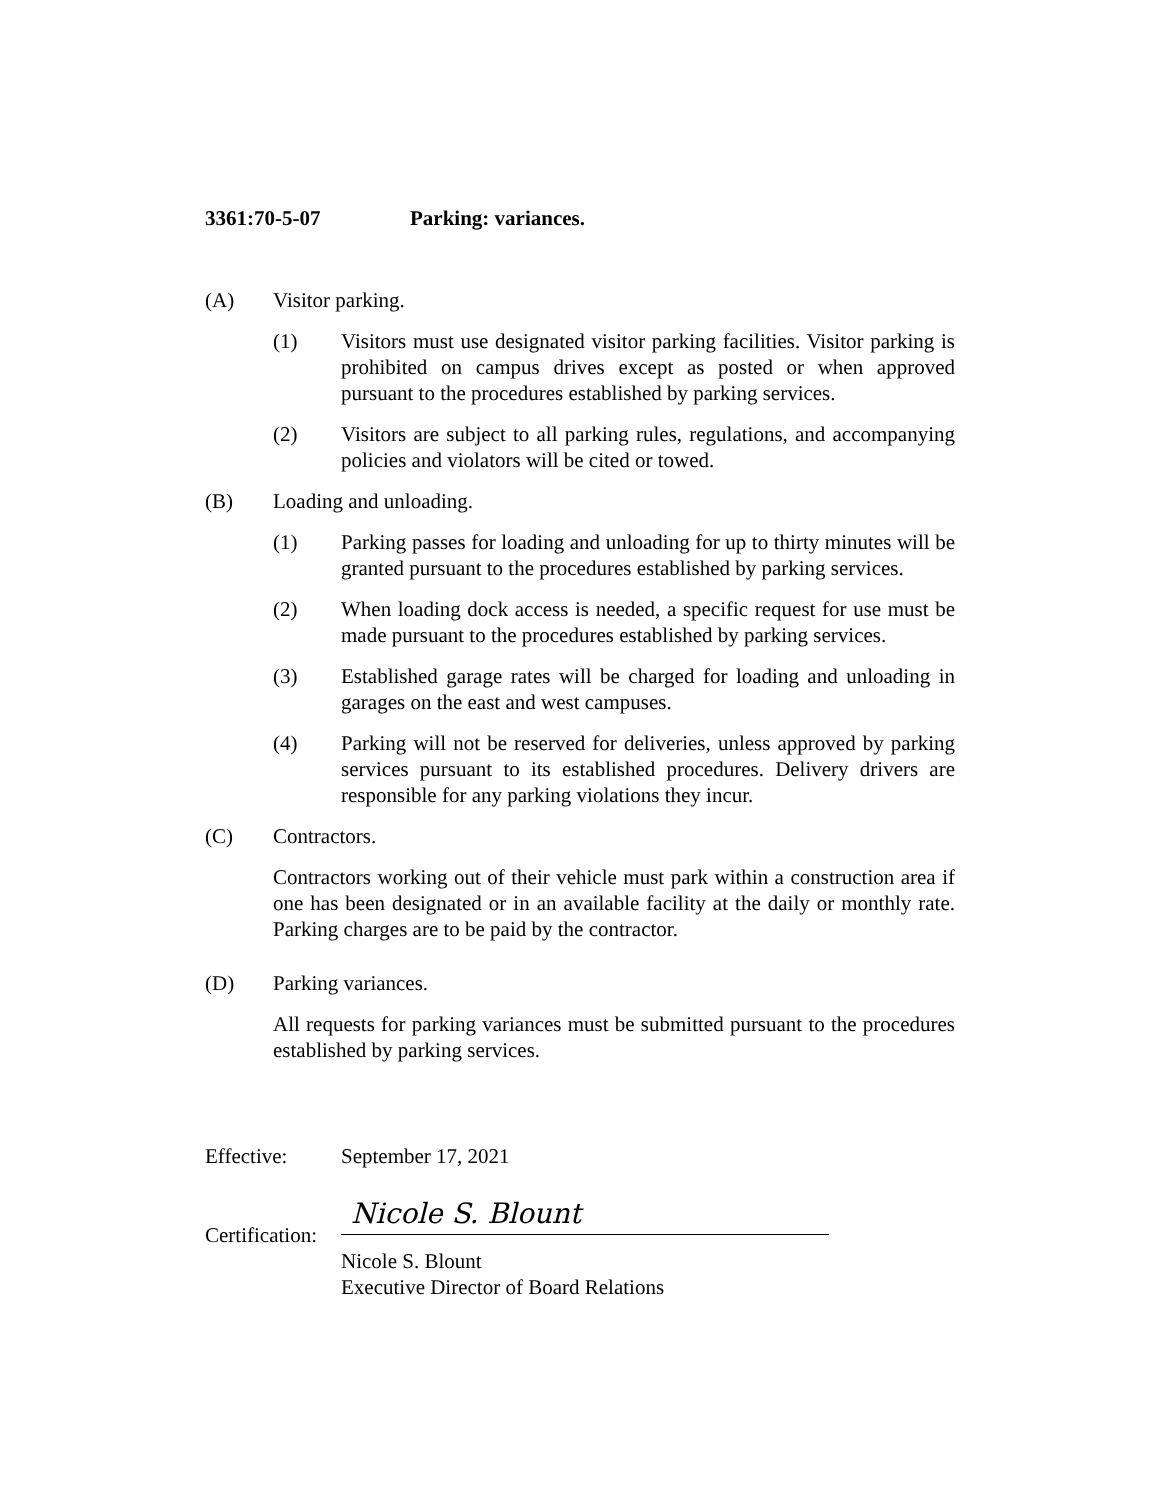3361:70-5-07 Parking: variances.
(A) Visitor parking.
(1) Visitors must use designated visitor parking facilities. Visitor parking is prohibited on campus drives except as posted or when approved pursuant to the procedures established by parking services.
(2) Visitors are subject to all parking rules, regulations, and accompanying policies and violators will be cited or towed.
(B) Loading and unloading.
(1) Parking passes for loading and unloading for up to thirty minutes will be granted pursuant to the procedures established by parking services.
(2) When loading dock access is needed, a specific request for use must be made pursuant to the procedures established by parking services.
(3) Established garage rates will be charged for loading and unloading in garages on the east and west campuses.
(4) Parking will not be reserved for deliveries, unless approved by parking services pursuant to its established procedures. Delivery drivers are responsible for any parking violations they incur.
(C) Contractors.
Contractors working out of their vehicle must park within a construction area if one has been designated or in an available facility at the daily or monthly rate. Parking charges are to be paid by the contractor.
(D) Parking variances.
All requests for parking variances must be submitted pursuant to the procedures established by parking services.
Effective: September 17, 2021
Certification:
Nicole S. Blount
Nicole S. Blount
Executive Director of Board Relations